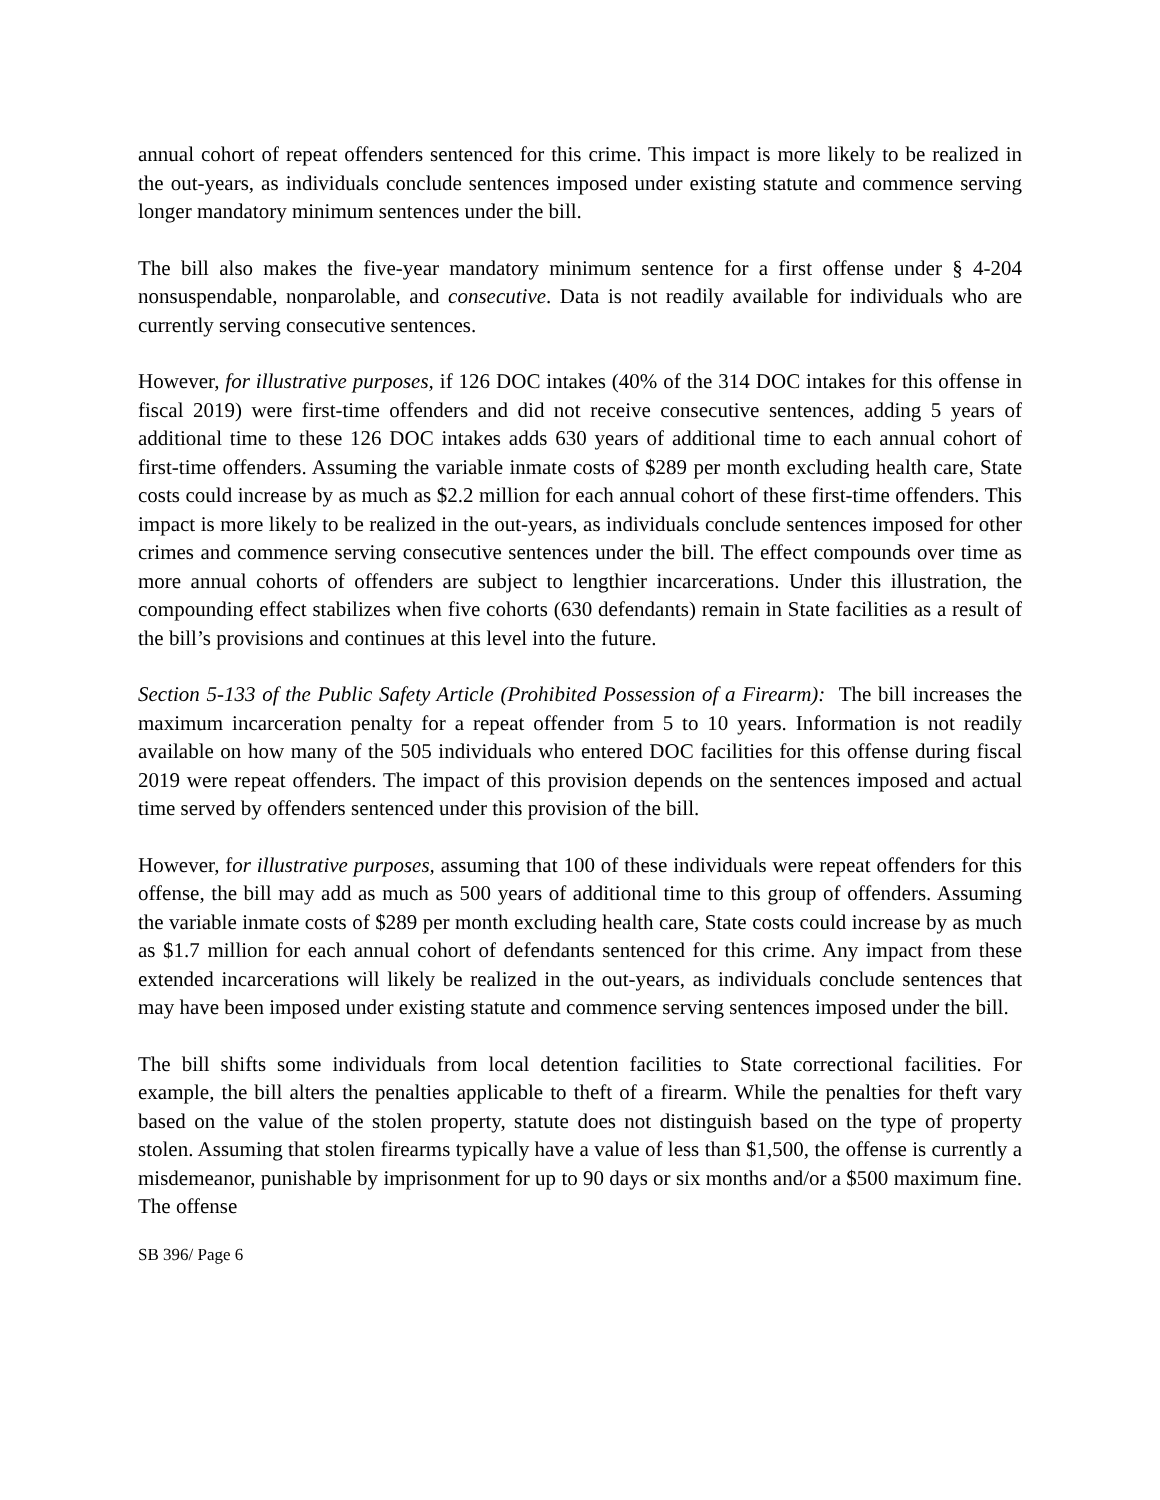annual cohort of repeat offenders sentenced for this crime. This impact is more likely to be realized in the out-years, as individuals conclude sentences imposed under existing statute and commence serving longer mandatory minimum sentences under the bill.
The bill also makes the five-year mandatory minimum sentence for a first offense under § 4-204 nonsuspendable, nonparolable, and consecutive. Data is not readily available for individuals who are currently serving consecutive sentences.
However, for illustrative purposes, if 126 DOC intakes (40% of the 314 DOC intakes for this offense in fiscal 2019) were first-time offenders and did not receive consecutive sentences, adding 5 years of additional time to these 126 DOC intakes adds 630 years of additional time to each annual cohort of first-time offenders. Assuming the variable inmate costs of $289 per month excluding health care, State costs could increase by as much as $2.2 million for each annual cohort of these first-time offenders. This impact is more likely to be realized in the out-years, as individuals conclude sentences imposed for other crimes and commence serving consecutive sentences under the bill. The effect compounds over time as more annual cohorts of offenders are subject to lengthier incarcerations. Under this illustration, the compounding effect stabilizes when five cohorts (630 defendants) remain in State facilities as a result of the bill’s provisions and continues at this level into the future.
Section 5-133 of the Public Safety Article (Prohibited Possession of a Firearm): The bill increases the maximum incarceration penalty for a repeat offender from 5 to 10 years. Information is not readily available on how many of the 505 individuals who entered DOC facilities for this offense during fiscal 2019 were repeat offenders. The impact of this provision depends on the sentences imposed and actual time served by offenders sentenced under this provision of the bill.
However, for illustrative purposes, assuming that 100 of these individuals were repeat offenders for this offense, the bill may add as much as 500 years of additional time to this group of offenders. Assuming the variable inmate costs of $289 per month excluding health care, State costs could increase by as much as $1.7 million for each annual cohort of defendants sentenced for this crime. Any impact from these extended incarcerations will likely be realized in the out-years, as individuals conclude sentences that may have been imposed under existing statute and commence serving sentences imposed under the bill.
The bill shifts some individuals from local detention facilities to State correctional facilities. For example, the bill alters the penalties applicable to theft of a firearm. While the penalties for theft vary based on the value of the stolen property, statute does not distinguish based on the type of property stolen. Assuming that stolen firearms typically have a value of less than $1,500, the offense is currently a misdemeanor, punishable by imprisonment for up to 90 days or six months and/or a $500 maximum fine. The offense
SB 396/ Page 6